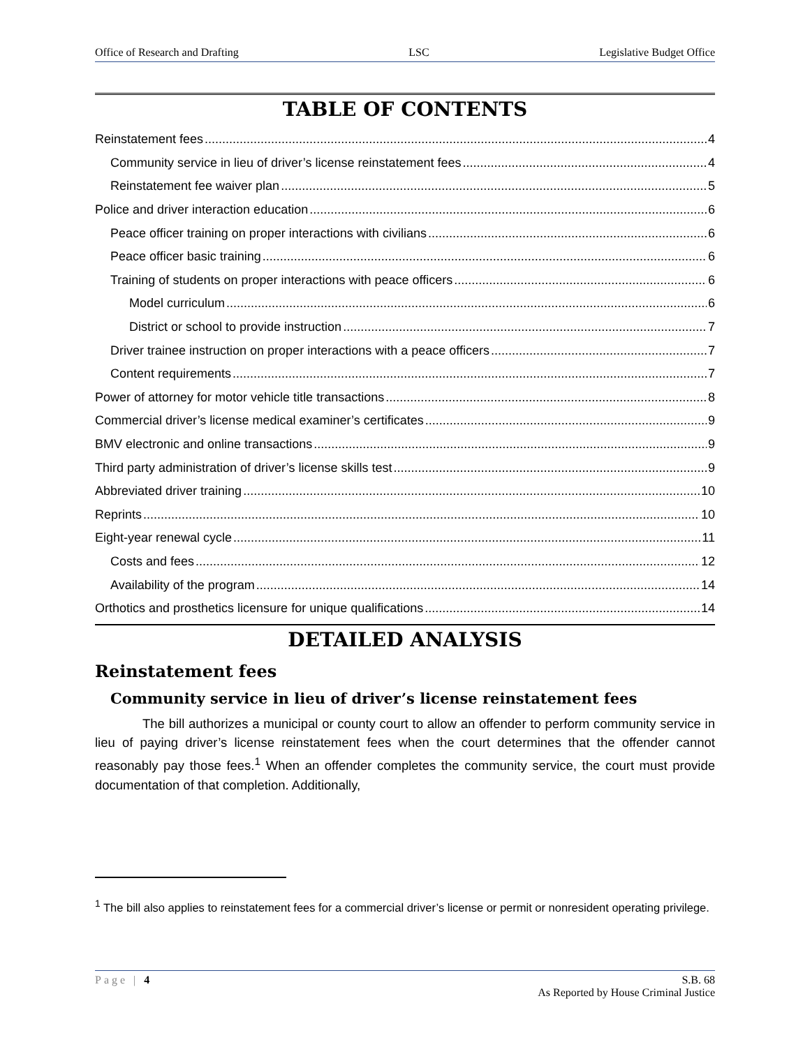Office of Research and Drafting LSC Legislative Budget Office
TABLE OF CONTENTS
Reinstatement fees 4
Community service in lieu of driver’s license reinstatement fees 4
Reinstatement fee waiver plan 5
Police and driver interaction education 6
Peace officer training on proper interactions with civilians 6
Peace officer basic training 6
Training of students on proper interactions with peace officers 6
Model curriculum 6
District or school to provide instruction 7
Driver trainee instruction on proper interactions with a peace officers 7
Content requirements 7
Power of attorney for motor vehicle title transactions 8
Commercial driver’s license medical examiner’s certificates 9
BMV electronic and online transactions 9
Third party administration of driver’s license skills test 9
Abbreviated driver training 10
Reprints 10
Eight-year renewal cycle 11
Costs and fees 12
Availability of the program 14
Orthotics and prosthetics licensure for unique qualifications 14
DETAILED ANALYSIS
Reinstatement fees
Community service in lieu of driver’s license reinstatement fees
The bill authorizes a municipal or county court to allow an offender to perform community service in lieu of paying driver’s license reinstatement fees when the court determines that the offender cannot reasonably pay those fees.<sup>1</sup> When an offender completes the community service, the court must provide documentation of that completion. Additionally,
<sup>1</sup> The bill also applies to reinstatement fees for a commercial driver’s license or permit or nonresident operating privilege.
Page | 4 S.B. 68
As Reported by House Criminal Justice